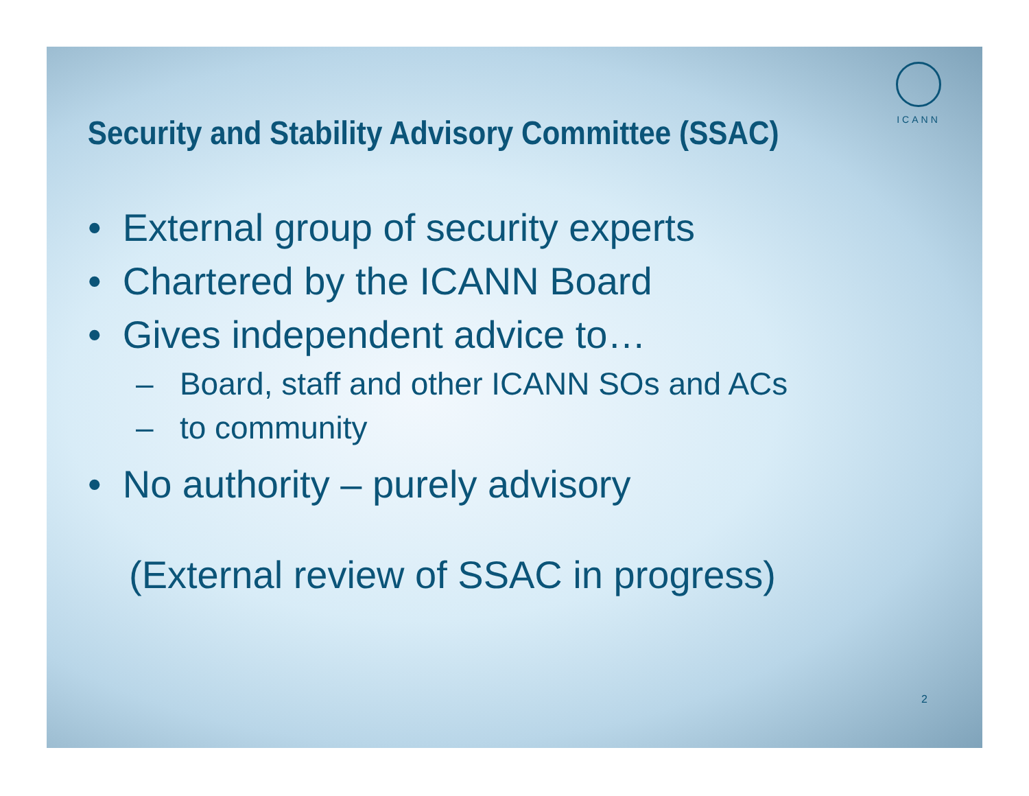ICANN
Security and Stability Advisory Committee (SSAC)
• External group of security experts
• Chartered by the ICANN Board
• Gives independent advice to…
– Board, staff and other ICANN SOs and ACs
– to community
• No authority – purely advisory
(External review of SSAC in progress)
2